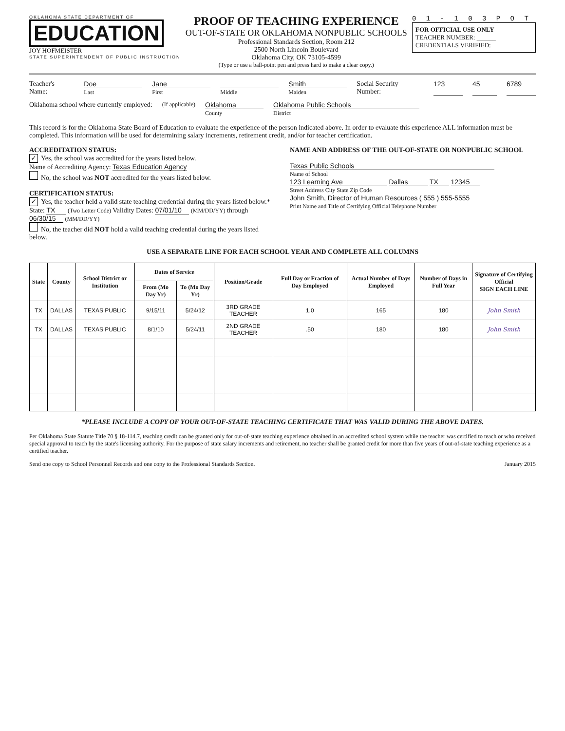OKLAHOMA STATE DEPARTMENT OF
EDUCATION
JOY HOFMEISTER
STATE SUPERINTENDENT OF PUBLIC INSTRUCTION
PROOF OF TEACHING EXPERIENCE
OUT-OF-STATE OR OKLAHOMA NONPUBLIC SCHOOLS
Professional Standards Section, Room 212
2500 North Lincoln Boulevard
Oklahoma City, OK 73105-4599
(Type or use a ball-point pen and press hard to make a clear copy.)
0 1 - 1 0 3 P O T
FOR OFFICIAL USE ONLY
TEACHER NUMBER: ______
CREDENTIALS VERIFIED: ______
Teacher's Name: Doe
Last Jane
First
Middle Smith
Maiden Social Security Number: 123 45 6789
Oklahoma school where currently employed: (If applicable) Oklahoma
County Oklahoma Public Schools
District
This record is for the Oklahoma State Board of Education to evaluate the experience of the person indicated above. In order to evaluate this experience ALL information must be completed. This information will be used for determining salary increments, retirement credit, and/or for teacher certification.
ACCREDITATION STATUS:
✓ Yes, the school was accredited for the years listed below.
Name of Accrediting Agency: Texas Education Agency
No, the school was NOT accredited for the years listed below.
CERTIFICATION STATUS:
✓ Yes, the teacher held a valid state teaching credential during the years listed below.*
State: TX (Two Letter Code) Validity Dates: 07/01/10 (MM/DD/YY) through 06/30/15 (MM/DD/YY)
No, the teacher did NOT hold a valid teaching credential during the years listed below.
NAME AND ADDRESS OF THE OUT-OF-STATE OR NONPUBLIC SCHOOL
Texas Public Schools
Name of School
123 Learning Ave Dallas TX 12345
Street Address City State Zip Code
John Smith, Director of Human Resources ( 555 ) 555-5555
Print Name and Title of Certifying Official Telephone Number
USE A SEPARATE LINE FOR EACH SCHOOL YEAR AND COMPLETE ALL COLUMNS
| State | County | School District or Institution | Dates of Service | | Position/Grade | Full Day or Fraction of Day Employed | Actual Number of Days Employed | Number of Days in Full Year | Signature of Certifying Official SIGN EACH LINE |
| --- | --- | --- | --- | --- | --- | --- | --- | --- | --- |
| | | | From (Mo Day Yr) | To (Mo Day Yr) | | | | | |
| TX | DALLAS | TEXAS PUBLIC | 9/15/11 | 5/24/12 | 3RD GRADE TEACHER | 1.0 | 165 | 180 | John Smith |
| TX | DALLAS | TEXAS PUBLIC | 8/1/10 | 5/24/11 | 2ND GRADE TEACHER | .50 | 180 | 180 | John Smith |
*PLEASE INCLUDE A COPY OF YOUR OUT-OF-STATE TEACHING CERTIFICATE THAT WAS VALID DURING THE ABOVE DATES.
Per Oklahoma State Statute Title 70 § 18-114.7, teaching credit can be granted only for out-of-state teaching experience obtained in an accredited school system while the teacher was certified to teach or who received special approval to teach by the state's licensing authority. For the purpose of state salary increments and retirement, no teacher shall be granted credit for more than five years of out-of-state teaching experience as a certified teacher.
Send one copy to School Personnel Records and one copy to the Professional Standards Section. January 2015